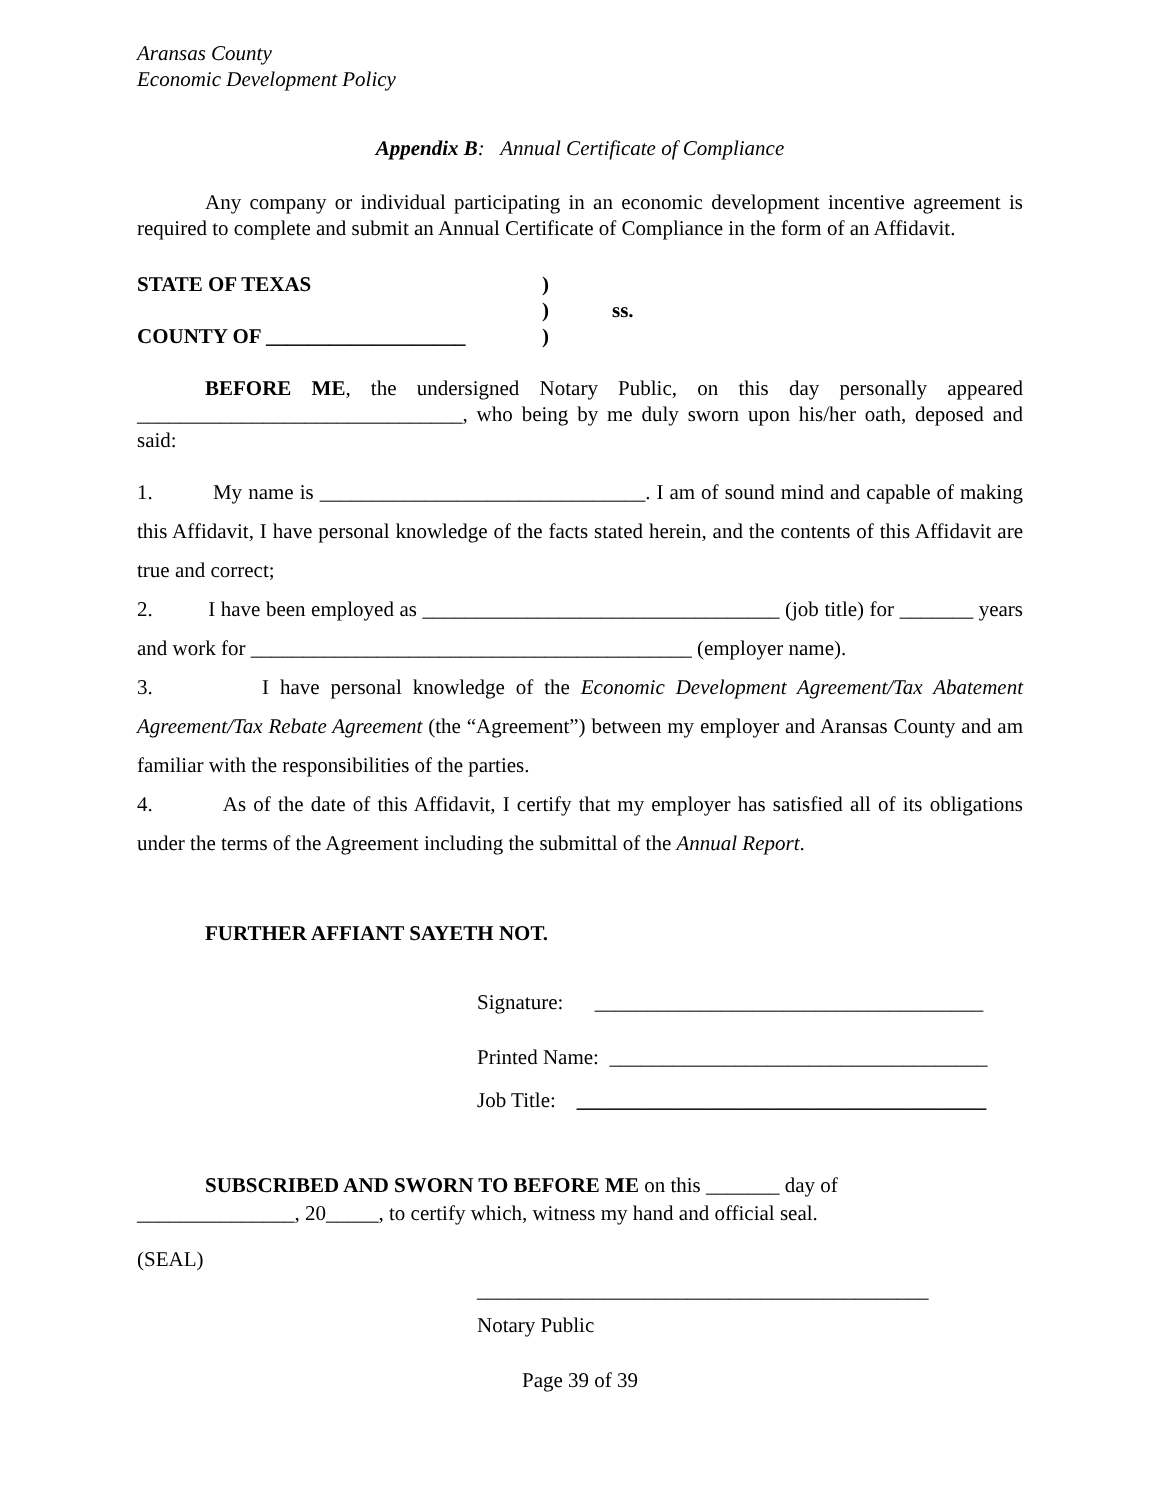Aransas County
Economic Development Policy
Appendix B: Annual Certificate of Compliance
Any company or individual participating in an economic development incentive agreement is required to complete and submit an Annual Certificate of Compliance in the form of an Affidavit.
STATE OF TEXAS
)
)
ss.
COUNTY OF ___________________
)
BEFORE ME, the undersigned Notary Public, on this day personally appeared _______________________________, who being by me duly sworn upon his/her oath, deposed and said:
1. My name is _______________________________. I am of sound mind and capable of making this Affidavit, I have personal knowledge of the facts stated herein, and the contents of this Affidavit are true and correct;
2. I have been employed as __________________________________ (job title) for _______ years and work for __________________________________________ (employer name).
3. I have personal knowledge of the Economic Development Agreement/Tax Abatement Agreement/Tax Rebate Agreement (the “Agreement”) between my employer and Aransas County and am familiar with the responsibilities of the parties.
4. As of the date of this Affidavit, I certify that my employer has satisfied all of its obligations under the terms of the Agreement including the submittal of the Annual Report.
FURTHER AFFIANT SAYETH NOT.
Signature: _____________________________________
Printed Name: ____________________________________
Job Title: _______________________________________
SUBSCRIBED AND SWORN TO BEFORE ME on this _______ day of
_______________, 20_____, to certify which, witness my hand and official seal.
(SEAL)
___________________________________________
Notary Public
Page 39 of 39